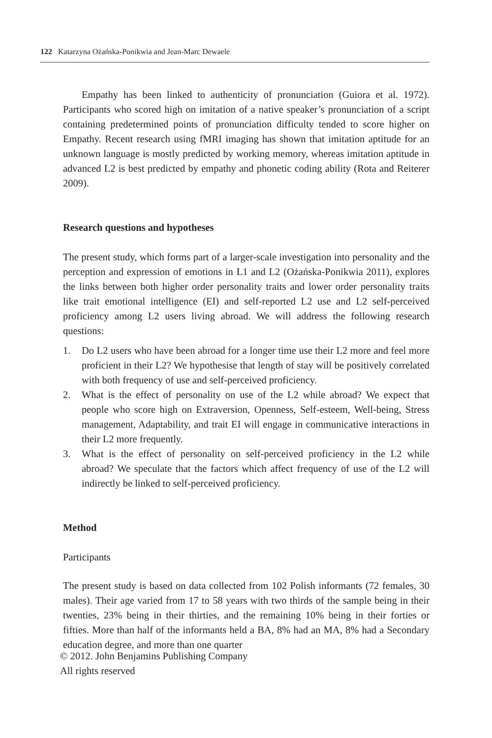122 Katarzyna Ożańska-Ponikwia and Jean-Marc Dewaele
Empathy has been linked to authenticity of pronunciation (Guiora et al. 1972). Participants who scored high on imitation of a native speaker’s pronunciation of a script containing predetermined points of pronunciation difficulty tended to score higher on Empathy. Recent research using fMRI imaging has shown that imitation aptitude for an unknown language is mostly predicted by working memory, whereas imitation aptitude in advanced L2 is best predicted by empathy and phonetic coding ability (Rota and Reiterer 2009).
Research questions and hypotheses
The present study, which forms part of a larger-scale investigation into personality and the perception and expression of emotions in L1 and L2 (Ożańska-Ponikwia 2011), explores the links between both higher order personality traits and lower order personality traits like trait emotional intelligence (EI) and self-reported L2 use and L2 self-perceived proficiency among L2 users living abroad. We will address the following research questions:
1. Do L2 users who have been abroad for a longer time use their L2 more and feel more proficient in their L2? We hypothesise that length of stay will be positively correlated with both frequency of use and self-perceived proficiency.
2. What is the effect of personality on use of the L2 while abroad? We expect that people who score high on Extraversion, Openness, Self-esteem, Well-being, Stress management, Adaptability, and trait EI will engage in communicative interactions in their L2 more frequently.
3. What is the effect of personality on self-perceived proficiency in the L2 while abroad? We speculate that the factors which affect frequency of use of the L2 will indirectly be linked to self-perceived proficiency.
Method
Participants
The present study is based on data collected from 102 Polish informants (72 females, 30 males). Their age varied from 17 to 58 years with two thirds of the sample being in their twenties, 23% being in their thirties, and the remaining 10% being in their forties or fifties. More than half of the informants held a BA, 8% had an MA, 8% had a Secondary education degree, and more than one quarter
© 2012. John Benjamins Publishing Company
All rights reserved